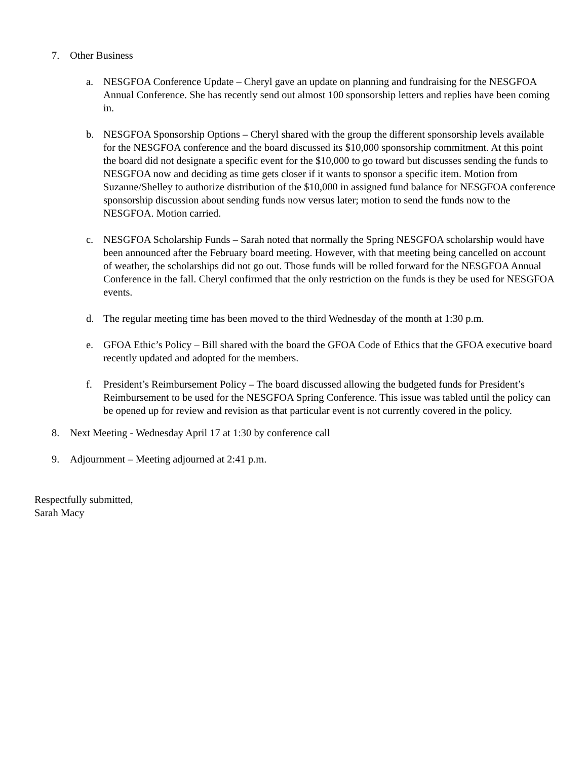7. Other Business
a. NESGFOA Conference Update – Cheryl gave an update on planning and fundraising for the NESGFOA Annual Conference. She has recently send out almost 100 sponsorship letters and replies have been coming in.
b. NESGFOA Sponsorship Options – Cheryl shared with the group the different sponsorship levels available for the NESGFOA conference and the board discussed its $10,000 sponsorship commitment. At this point the board did not designate a specific event for the $10,000 to go toward but discusses sending the funds to NESGFOA now and deciding as time gets closer if it wants to sponsor a specific item. Motion from Suzanne/Shelley to authorize distribution of the $10,000 in assigned fund balance for NESGFOA conference sponsorship discussion about sending funds now versus later; motion to send the funds now to the NESGFOA. Motion carried.
c. NESGFOA Scholarship Funds – Sarah noted that normally the Spring NESGFOA scholarship would have been announced after the February board meeting. However, with that meeting being cancelled on account of weather, the scholarships did not go out. Those funds will be rolled forward for the NESGFOA Annual Conference in the fall. Cheryl confirmed that the only restriction on the funds is they be used for NESGFOA events.
d. The regular meeting time has been moved to the third Wednesday of the month at 1:30 p.m.
e. GFOA Ethic’s Policy – Bill shared with the board the GFOA Code of Ethics that the GFOA executive board recently updated and adopted for the members.
f. President’s Reimbursement Policy – The board discussed allowing the budgeted funds for President’s Reimbursement to be used for the NESGFOA Spring Conference. This issue was tabled until the policy can be opened up for review and revision as that particular event is not currently covered in the policy.
8. Next Meeting - Wednesday April 17 at 1:30 by conference call
9. Adjournment – Meeting adjourned at 2:41 p.m.
Respectfully submitted,
Sarah Macy